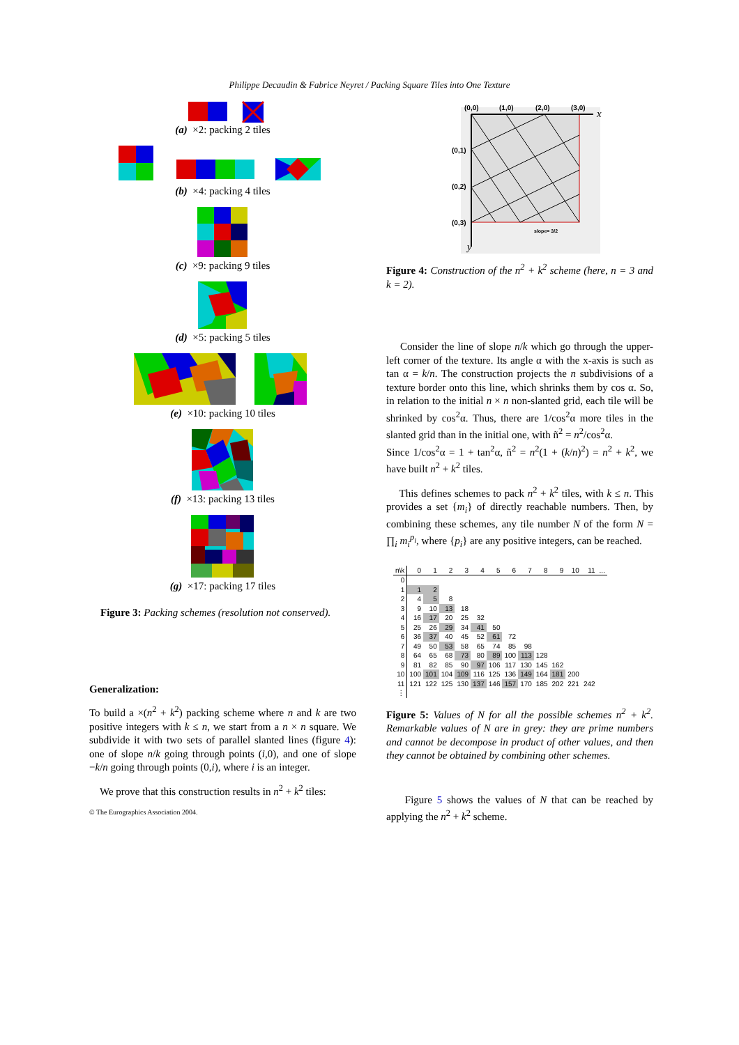Philippe Decaudin & Fabrice Neyret / Packing Square Tiles into One Texture
(a) ×2: packing 2 tiles
(b) ×4: packing 4 tiles
(c) ×9: packing 9 tiles
(d) ×5: packing 5 tiles
(e) ×10: packing 10 tiles
(f) ×13: packing 13 tiles
(g) ×17: packing 17 tiles
Figure 3: Packing schemes (resolution not conserved).
Generalization:
To build a ×(n<sup>2</sup> + k<sup>2</sup>) packing scheme where n and k are two positive integers with k ≤ n, we start from a n × n square. We subdivide it with two sets of parallel slanted lines (figure 4): one of slope n/k going through points (i,0), and one of slope −k/n going through points (0,i), where i is an integer.
We prove that this construction results in n<sup>2</sup> + k<sup>2</sup> tiles:
© The Eurographics Association 2004.
(0,0)
(1,0)
(2,0)
(3,0)
(0,1)
(0,2)
(0,3)
slope= 3/2
x
y
Figure 4: Construction of the n<sup>2</sup> + k<sup>2</sup> scheme (here, n = 3 and k = 2).
Consider the line of slope n/k which go through the upper-left corner of the texture. Its angle α with the x-axis is such as tan α = k/n. The construction projects the n subdivisions of a texture border onto this line, which shrinks them by cos α. So, in relation to the initial n × n non-slanted grid, each tile will be shrinked by cos<sup>2</sup>α. Thus, there are 1/cos<sup>2</sup>α more tiles in the slanted grid than in the initial one, with ñ<sup>2</sup> = n<sup>2</sup>/cos<sup>2</sup>α.
Since 1/cos<sup>2</sup>α = 1 + tan<sup>2</sup>α, ñ<sup>2</sup> = n<sup>2</sup>(1 + (k/n)<sup>2</sup>) = n<sup>2</sup> + k<sup>2</sup>, we have built n<sup>2</sup> + k<sup>2</sup> tiles.
This defines schemes to pack n<sup>2</sup> + k<sup>2</sup> tiles, with k ≤ n. This provides a set {m<sub>i</sub>} of directly reachable numbers. Then, by combining these schemes, any tile number N of the form N = ∏<sub>i</sub> m<sub>i</sub><sup>p<sub>i</sub></sup>, where {p<sub>i</sub>} are any positive integers, can be reached.
| n\k | 0 | 1 | 2 | 3 | 4 | 5 | 6 | 7 | 8 | 9 | 10 | 11 | ... |
| 0 | | | | | | | | | | | | | |
| 1 | 1 | 2 | | | | | | | | | | | |
| 2 | 4 | 5 | 8 | | | | | | | | | | |
| 3 | 9 | 10 | 13 | 18 | | | | | | | | | |
| 4 | 16 | 17 | 20 | 25 | 32 | | | | | | | | |
| 5 | 25 | 26 | 29 | 34 | 41 | 50 | | | | | | | |
| 6 | 36 | 37 | 40 | 45 | 52 | 61 | 72 | | | | | | |
| 7 | 49 | 50 | 53 | 58 | 65 | 74 | 85 | 98 | | | | | |
| 8 | 64 | 65 | 68 | 73 | 80 | 89 | 100 | 113 | 128 | | | | |
| 9 | 81 | 82 | 85 | 90 | 97 | 106 | 117 | 130 | 145 | 162 | | | |
| 10 | 100 | 101 | 104 | 109 | 116 | 125 | 136 | 149 | 164 | 181 | 200 | | |
| 11 | 121 | 122 | 125 | 130 | 137 | 146 | 157 | 170 | 185 | 202 | 221 | 242 | |
| ⋮ | | | | | | | | | | | | | |
Figure 5: Values of N for all the possible schemes n<sup>2</sup> + k<sup>2</sup>. Remarkable values of N are in grey: they are prime numbers and cannot be decompose in product of other values, and then they cannot be obtained by combining other schemes.
Figure 5 shows the values of N that can be reached by applying the n<sup>2</sup> + k<sup>2</sup> scheme.